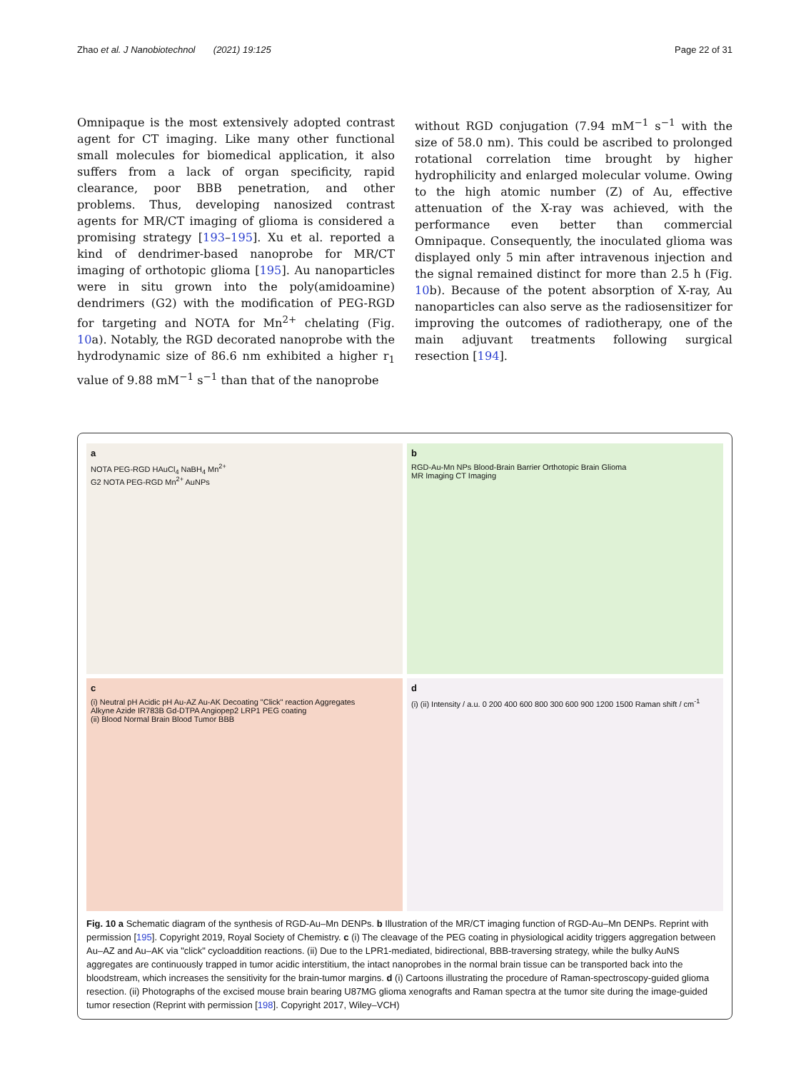Zhao et al. J Nanobiotechnol (2021) 19:125 Page 22 of 31
Omnipaque is the most extensively adopted contrast agent for CT imaging. Like many other functional small molecules for biomedical application, it also suffers from a lack of organ specificity, rapid clearance, poor BBB penetration, and other problems. Thus, developing nanosized contrast agents for MR/CT imaging of glioma is considered a promising strategy [193–195]. Xu et al. reported a kind of dendrimer-based nanoprobe for MR/CT imaging of orthotopic glioma [195]. Au nanoparticles were in situ grown into the poly(amidoamine) dendrimers (G2) with the modification of PEG-RGD for targeting and NOTA for Mn<sup>2+</sup> chelating (Fig. 10a). Notably, the RGD decorated nanoprobe with the hydrodynamic size of 86.6 nm exhibited a higher r<sub>1</sub> value of 9.88 mM<sup>−1</sup> s<sup>−1</sup> than that of the nanoprobe
without RGD conjugation (7.94 mM<sup>−1</sup> s<sup>−1</sup> with the size of 58.0 nm). This could be ascribed to prolonged rotational correlation time brought by higher hydrophilicity and enlarged molecular volume. Owing to the high atomic number (Z) of Au, effective attenuation of the X-ray was achieved, with the performance even better than commercial Omnipaque. Consequently, the inoculated glioma was displayed only 5 min after intravenous injection and the signal remained distinct for more than 2.5 h (Fig. 10b). Because of the potent absorption of X-ray, Au nanoparticles can also serve as the radiosensitizer for improving the outcomes of radiotherapy, one of the main adjuvant treatments following surgical resection [194].
a
NOTA PEG-RGD HAuCl<sub>4</sub> NaBH<sub>4</sub> Mn<sup>2+</sup>
G2 NOTA PEG-RGD Mn<sup>2+</sup> AuNPs
b
RGD-Au-Mn NPs Blood-Brain Barrier Orthotopic Brain Glioma
MR Imaging CT Imaging
c
(i) Neutral pH Acidic pH Au-AZ Au-AK Decoating "Click" reaction Aggregates
Alkyne Azide IR783B Gd-DTPA Angiopep2 LRP1 PEG coating
(ii) Blood Normal Brain Blood Tumor BBB
d
(i) (ii) Intensity / a.u. 0 200 400 600 800 300 600 900 1200 1500 Raman shift / cm<sup>-1</sup>
Fig. 10 a Schematic diagram of the synthesis of RGD-Au–Mn DENPs. b Illustration of the MR/CT imaging function of RGD-Au–Mn DENPs. Reprint with permission [195]. Copyright 2019, Royal Society of Chemistry. c (i) The cleavage of the PEG coating in physiological acidity triggers aggregation between Au–AZ and Au–AK via "click" cycloaddition reactions. (ii) Due to the LPR1-mediated, bidirectional, BBB-traversing strategy, while the bulky AuNS aggregates are continuously trapped in tumor acidic interstitium, the intact nanoprobes in the normal brain tissue can be transported back into the bloodstream, which increases the sensitivity for the brain-tumor margins. d (i) Cartoons illustrating the procedure of Raman-spectroscopy-guided glioma resection. (ii) Photographs of the excised mouse brain bearing U87MG glioma xenografts and Raman spectra at the tumor site during the image-guided tumor resection (Reprint with permission [198]. Copyright 2017, Wiley–VCH)